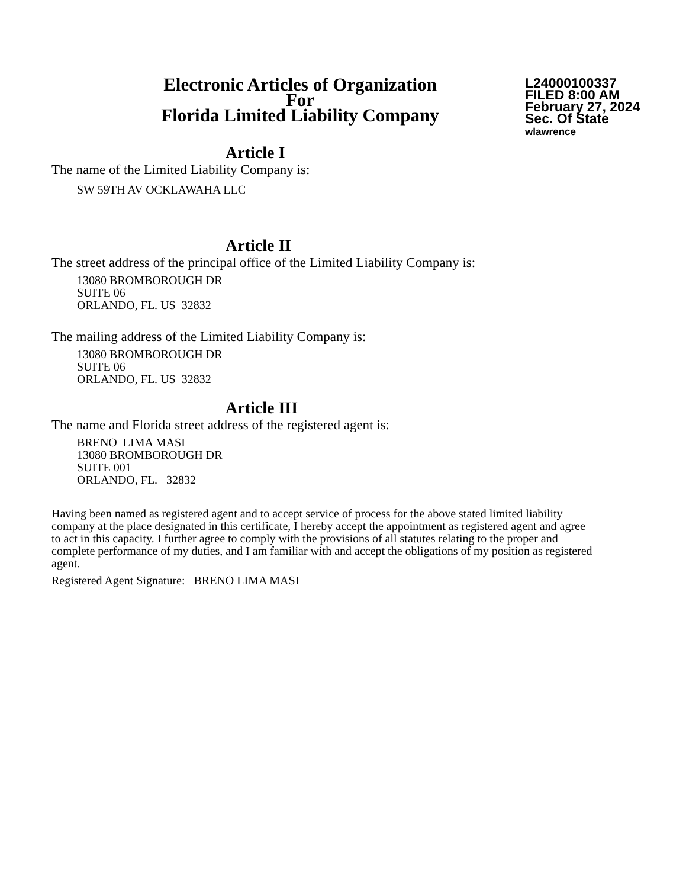Electronic Articles of Organization
For
Florida Limited Liability Company
L24000100337
FILED 8:00 AM
February 27, 2024
Sec. Of State
wlawrence
Article I
The name of the Limited Liability Company is:
SW 59TH AV OCKLAWAHA LLC
Article II
The street address of the principal office of the Limited Liability Company is:
13080 BROMBOROUGH DR
SUITE 06
ORLANDO, FL. US 32832
The mailing address of the Limited Liability Company is:
13080 BROMBOROUGH DR
SUITE 06
ORLANDO, FL. US 32832
Article III
The name and Florida street address of the registered agent is:
BRENO LIMA MASI
13080 BROMBOROUGH DR
SUITE 001
ORLANDO, FL. 32832
Having been named as registered agent and to accept service of process for the above stated limited liability company at the place designated in this certificate, I hereby accept the appointment as registered agent and agree to act in this capacity. I further agree to comply with the provisions of all statutes relating to the proper and complete performance of my duties, and I am familiar with and accept the obligations of my position as registered agent.
Registered Agent Signature: BRENO LIMA MASI